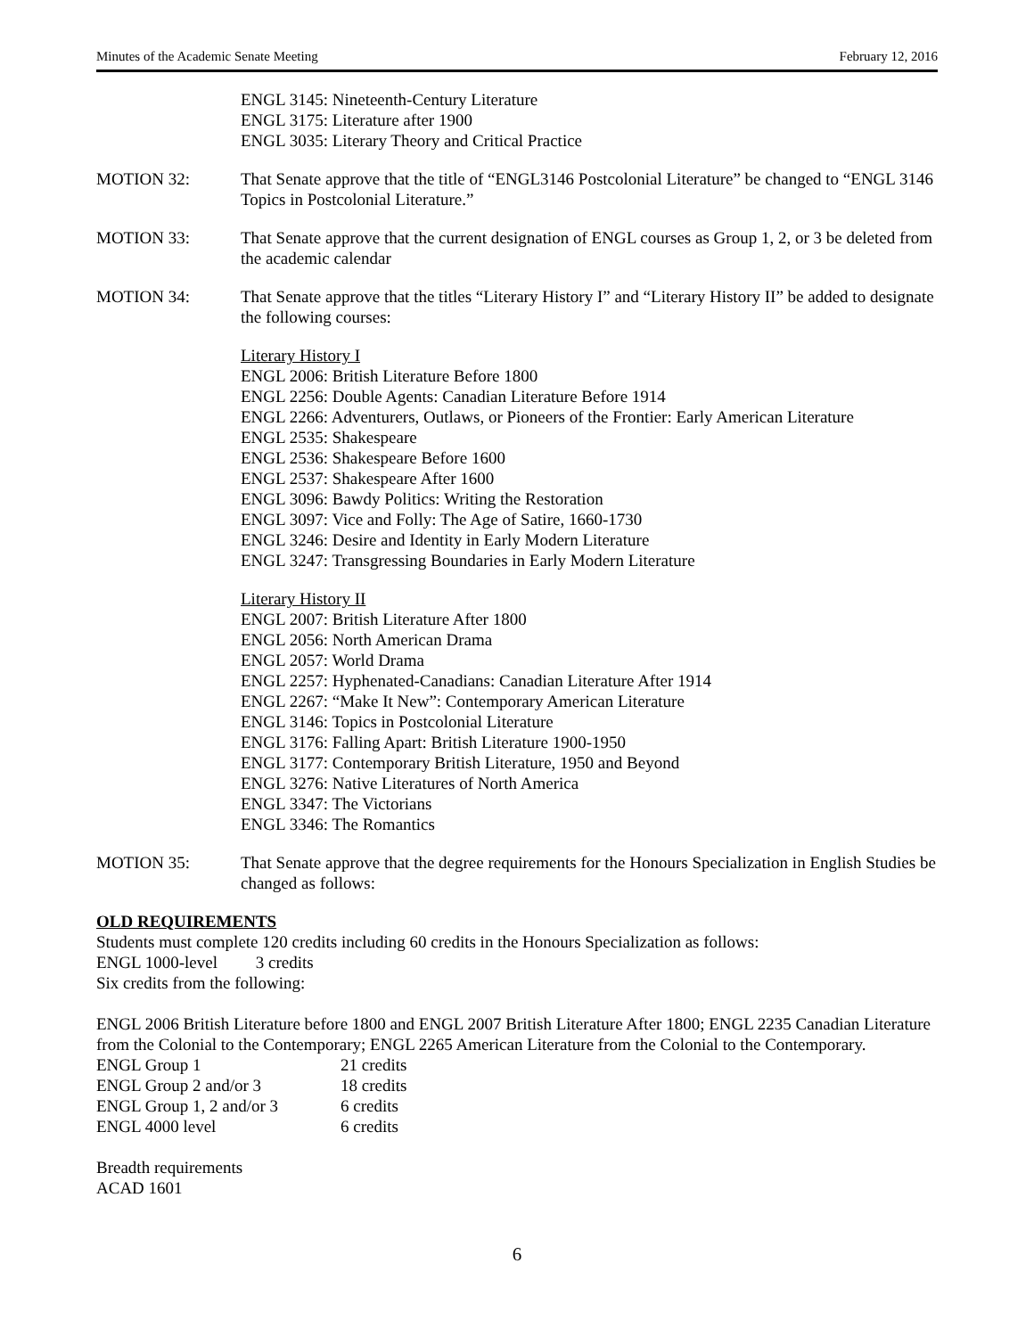Minutes of the Academic Senate Meeting February 12, 2016
ENGL 3145: Nineteenth-Century Literature
ENGL 3175: Literature after 1900
ENGL 3035: Literary Theory and Critical Practice
MOTION 32: That Senate approve that the title of “ENGL3146 Postcolonial Literature” be changed to “ENGL 3146 Topics in Postcolonial Literature.”
MOTION 33: That Senate approve that the current designation of ENGL courses as Group 1, 2, or 3 be deleted from the academic calendar
MOTION 34: That Senate approve that the titles “Literary History I” and “Literary History II” be added to designate the following courses:
Literary History I
ENGL 2006: British Literature Before 1800
ENGL 2256: Double Agents: Canadian Literature Before 1914
ENGL 2266: Adventurers, Outlaws, or Pioneers of the Frontier: Early American Literature
ENGL 2535: Shakespeare
ENGL 2536: Shakespeare Before 1600
ENGL 2537: Shakespeare After 1600
ENGL 3096: Bawdy Politics: Writing the Restoration
ENGL 3097: Vice and Folly: The Age of Satire, 1660-1730
ENGL 3246: Desire and Identity in Early Modern Literature
ENGL 3247: Transgressing Boundaries in Early Modern Literature
Literary History II
ENGL 2007: British Literature After 1800
ENGL 2056: North American Drama
ENGL 2057: World Drama
ENGL 2257: Hyphenated-Canadians: Canadian Literature After 1914
ENGL 2267: “Make It New”: Contemporary American Literature
ENGL 3146: Topics in Postcolonial Literature
ENGL 3176: Falling Apart: British Literature 1900-1950
ENGL 3177: Contemporary British Literature, 1950 and Beyond
ENGL 3276: Native Literatures of North America
ENGL 3347: The Victorians
ENGL 3346: The Romantics
MOTION 35: That Senate approve that the degree requirements for the Honours Specialization in English Studies be changed as follows:
OLD REQUIREMENTS
Students must complete 120 credits including 60 credits in the Honours Specialization as follows:
ENGL 1000-level 3 credits
Six credits from the following:
ENGL 2006 British Literature before 1800 and ENGL 2007 British Literature After 1800; ENGL 2235 Canadian Literature from the Colonial to the Contemporary; ENGL 2265 American Literature from the Colonial to the Contemporary.
| ENGL Group 1 | 21 credits |
| ENGL Group 2 and/or 3 | 18 credits |
| ENGL Group 1, 2 and/or 3 | 6 credits |
| ENGL 4000 level | 6 credits |
Breadth requirements
ACAD 1601
6